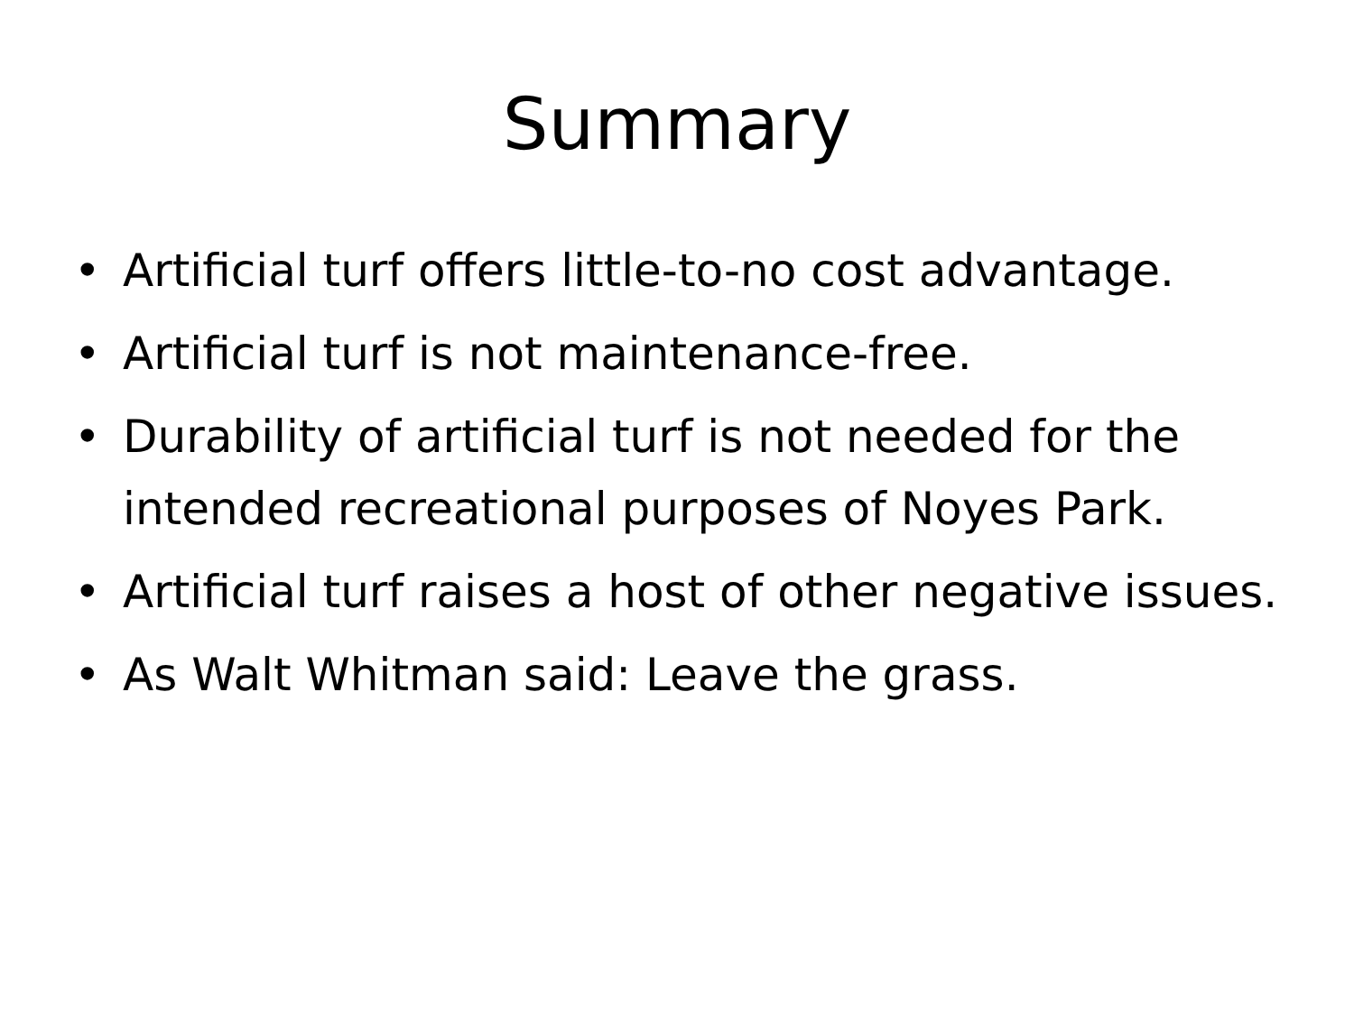Summary
• Artificial turf offers little-to-no cost advantage.
• Artificial turf is not maintenance-free.
• Durability of artificial turf is not needed for the intended recreational purposes of Noyes Park.
• Artificial turf raises a host of other negative issues.
• As Walt Whitman said: Leave the grass.